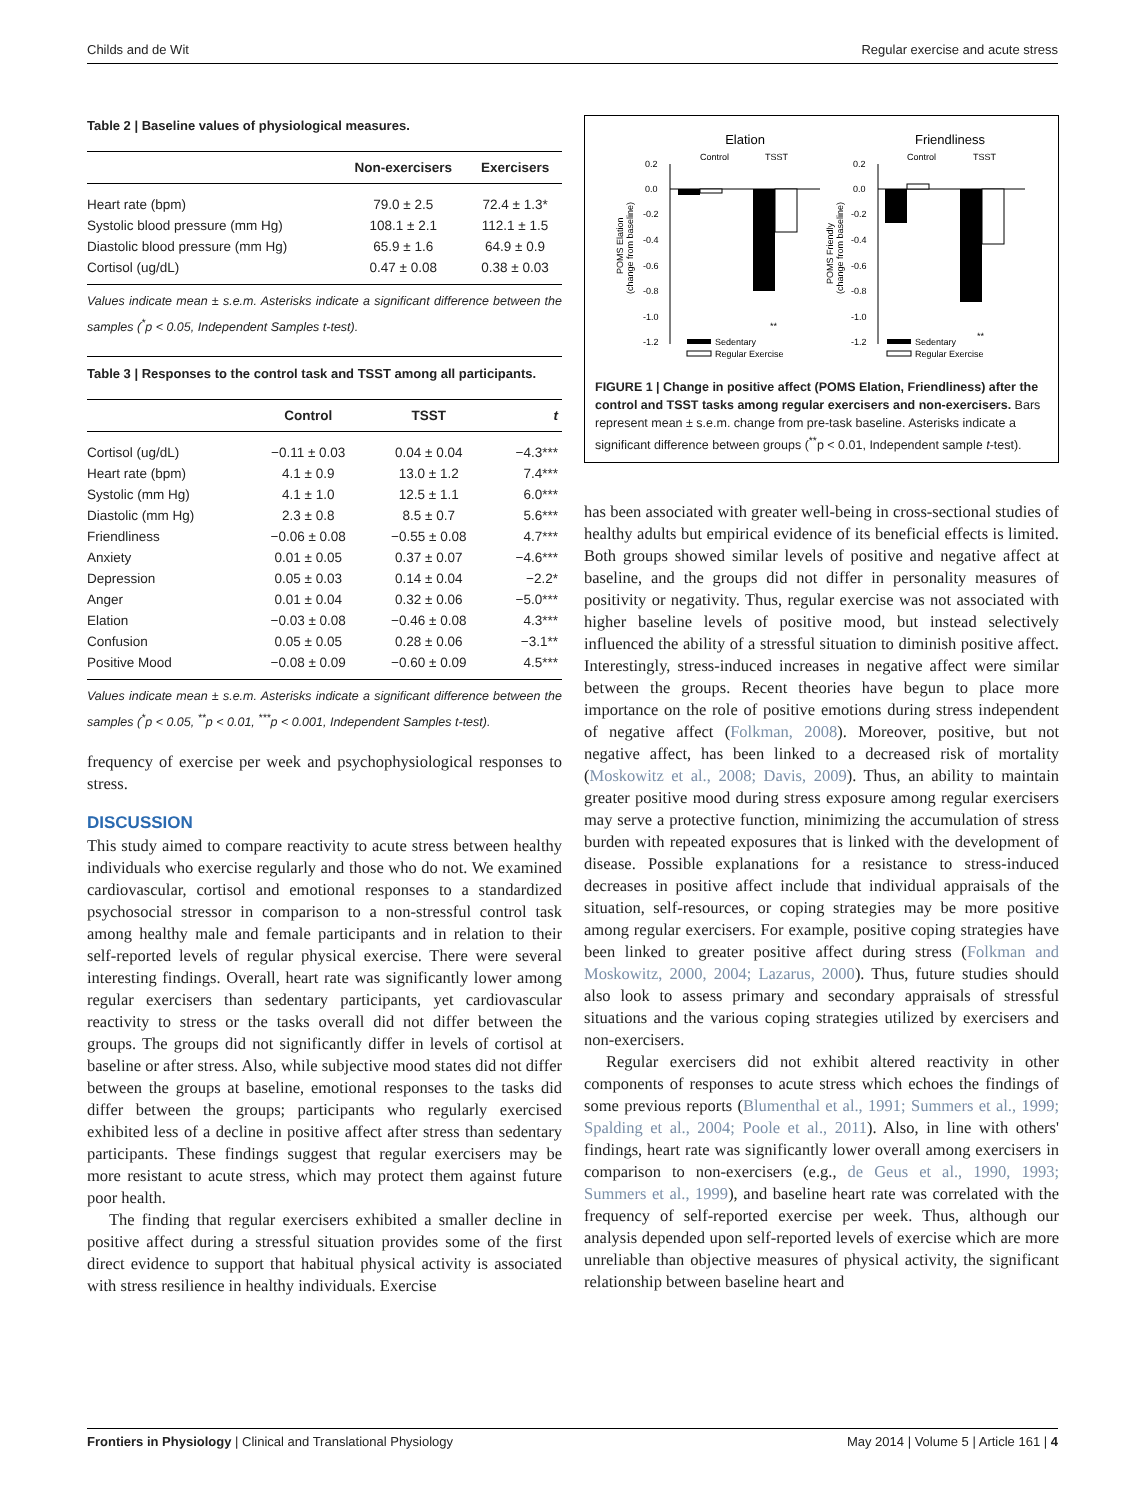Childs and de Wit Regular exercise and acute stress
Table 2 | Baseline values of physiological measures.
| | Non-exercisers | Exercisers |
| --- | --- | --- |
| Heart rate (bpm) | 79.0 ± 2.5 | 72.4 ± 1.3* |
| Systolic blood pressure (mm Hg) | 108.1 ± 2.1 | 112.1 ± 1.5 |
| Diastolic blood pressure (mm Hg) | 65.9 ± 1.6 | 64.9 ± 0.9 |
| Cortisol (ug/dL) | 0.47 ± 0.08 | 0.38 ± 0.03 |
Values indicate mean ± s.e.m. Asterisks indicate a significant difference between the samples (<sup>*</sup>p < 0.05, Independent Samples t-test).
Table 3 | Responses to the control task and TSST among all participants.
| | Control | TSST | t |
| --- | --- | --- | --- |
| Cortisol (ug/dL) | −0.11 ± 0.03 | 0.04 ± 0.04 | −4.3*** |
| Heart rate (bpm) | 4.1 ± 0.9 | 13.0 ± 1.2 | 7.4*** |
| Systolic (mm Hg) | 4.1 ± 1.0 | 12.5 ± 1.1 | 6.0*** |
| Diastolic (mm Hg) | 2.3 ± 0.8 | 8.5 ± 0.7 | 5.6*** |
| Friendliness | −0.06 ± 0.08 | −0.55 ± 0.08 | 4.7*** |
| Anxiety | 0.01 ± 0.05 | 0.37 ± 0.07 | −4.6*** |
| Depression | 0.05 ± 0.03 | 0.14 ± 0.04 | −2.2* |
| Anger | 0.01 ± 0.04 | 0.32 ± 0.06 | −5.0*** |
| Elation | −0.03 ± 0.08 | −0.46 ± 0.08 | 4.3*** |
| Confusion | 0.05 ± 0.05 | 0.28 ± 0.06 | −3.1** |
| Positive Mood | −0.08 ± 0.09 | −0.60 ± 0.09 | 4.5*** |
Values indicate mean ± s.e.m. Asterisks indicate a significant difference between the samples (<sup>*</sup>p < 0.05, <sup>**</sup>p < 0.01, <sup>***</sup>p < 0.001, Independent Samples t-test).
frequency of exercise per week and psychophysiological responses to stress.
DISCUSSION
This study aimed to compare reactivity to acute stress between healthy individuals who exercise regularly and those who do not. We examined cardiovascular, cortisol and emotional responses to a standardized psychosocial stressor in comparison to a non-stressful control task among healthy male and female participants and in relation to their self-reported levels of regular physical exercise. There were several interesting findings. Overall, heart rate was significantly lower among regular exercisers than sedentary participants, yet cardiovascular reactivity to stress or the tasks overall did not differ between the groups. The groups did not significantly differ in levels of cortisol at baseline or after stress. Also, while subjective mood states did not differ between the groups at baseline, emotional responses to the tasks did differ between the groups; participants who regularly exercised exhibited less of a decline in positive affect after stress than sedentary participants. These findings suggest that regular exercisers may be more resistant to acute stress, which may protect them against future poor health.
The finding that regular exercisers exhibited a smaller decline in positive affect during a stressful situation provides some of the first direct evidence to support that habitual physical activity is associated with stress resilience in healthy individuals. Exercise
Elation
Friendliness
Control
TSST
Control
TSST
0.2
0.0
-0.2
-0.4
-0.6
-0.8
-1.0
-1.2
0.2
0.0
-0.2
-0.4
-0.6
-0.8
-1.0
-1.2
**
**
POMS Elation
(change from baseline)
POMS Friendly
(change from baseline)
Sedentary
Regular Exercise
Sedentary
Regular Exercise
FIGURE 1 | Change in positive affect (POMS Elation, Friendliness) after the control and TSST tasks among regular exercisers and non-exercisers. Bars represent mean ± s.e.m. change from pre-task baseline. Asterisks indicate a significant difference between groups (<sup>**</sup>p < 0.01, Independent sample t-test).
has been associated with greater well-being in cross-sectional studies of healthy adults but empirical evidence of its beneficial effects is limited. Both groups showed similar levels of positive and negative affect at baseline, and the groups did not differ in personality measures of positivity or negativity. Thus, regular exercise was not associated with higher baseline levels of positive mood, but instead selectively influenced the ability of a stressful situation to diminish positive affect. Interestingly, stress-induced increases in negative affect were similar between the groups. Recent theories have begun to place more importance on the role of positive emotions during stress independent of negative affect (Folkman, 2008). Moreover, positive, but not negative affect, has been linked to a decreased risk of mortality (Moskowitz et al., 2008; Davis, 2009). Thus, an ability to maintain greater positive mood during stress exposure among regular exercisers may serve a protective function, minimizing the accumulation of stress burden with repeated exposures that is linked with the development of disease. Possible explanations for a resistance to stress-induced decreases in positive affect include that individual appraisals of the situation, self-resources, or coping strategies may be more positive among regular exercisers. For example, positive coping strategies have been linked to greater positive affect during stress (Folkman and Moskowitz, 2000, 2004; Lazarus, 2000). Thus, future studies should also look to assess primary and secondary appraisals of stressful situations and the various coping strategies utilized by exercisers and non-exercisers.
Regular exercisers did not exhibit altered reactivity in other components of responses to acute stress which echoes the findings of some previous reports (Blumenthal et al., 1991; Summers et al., 1999; Spalding et al., 2004; Poole et al., 2011). Also, in line with others' findings, heart rate was significantly lower overall among exercisers in comparison to non-exercisers (e.g., de Geus et al., 1990, 1993; Summers et al., 1999), and baseline heart rate was correlated with the frequency of self-reported exercise per week. Thus, although our analysis depended upon self-reported levels of exercise which are more unreliable than objective measures of physical activity, the significant relationship between baseline heart and
Frontiers in Physiology | Clinical and Translational Physiology May 2014 | Volume 5 | Article 161 | 4